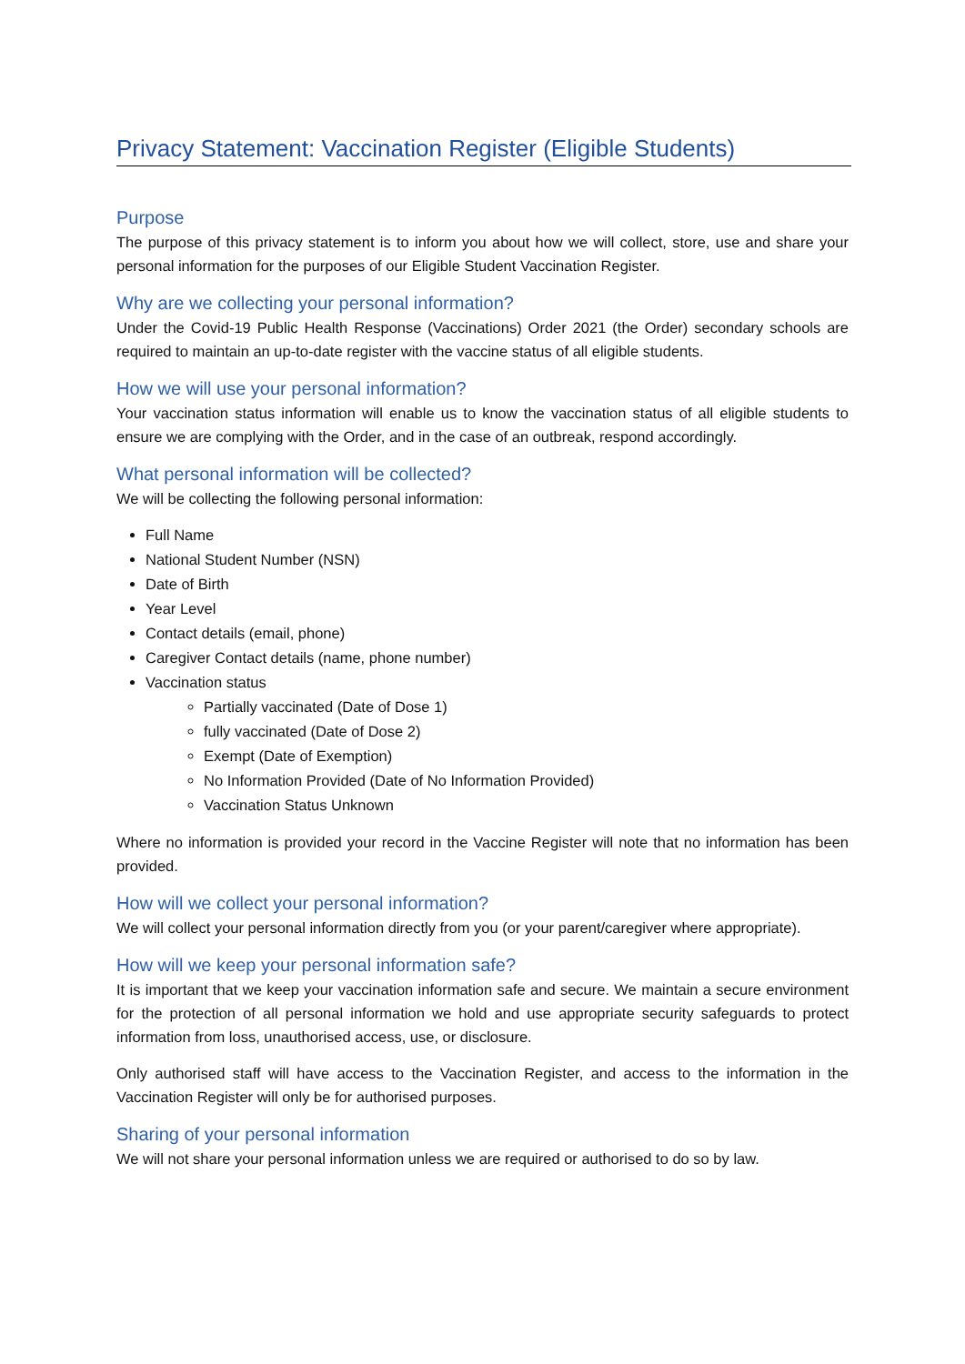Privacy Statement: Vaccination Register (Eligible Students)
Purpose
The purpose of this privacy statement is to inform you about how we will collect, store, use and share your personal information for the purposes of our Eligible Student Vaccination Register.
Why are we collecting your personal information?
Under the Covid-19 Public Health Response (Vaccinations) Order 2021 (the Order) secondary schools are required to maintain an up-to-date register with the vaccine status of all eligible students.
How we will use your personal information?
Your vaccination status information will enable us to know the vaccination status of all eligible students to ensure we are complying with the Order, and in the case of an outbreak, respond accordingly.
What personal information will be collected?
We will be collecting the following personal information:
Full Name
National Student Number (NSN)
Date of Birth
Year Level
Contact details (email, phone)
Caregiver Contact details (name, phone number)
Vaccination status
Partially vaccinated (Date of Dose 1)
fully vaccinated (Date of Dose 2)
Exempt (Date of Exemption)
No Information Provided (Date of No Information Provided)
Vaccination Status Unknown
Where no information is provided your record in the Vaccine Register will note that no information has been provided.
How will we collect your personal information?
We will collect your personal information directly from you (or your parent/caregiver where appropriate).
How will we keep your personal information safe?
It is important that we keep your vaccination information safe and secure. We maintain a secure environment for the protection of all personal information we hold and use appropriate security safeguards to protect information from loss, unauthorised access, use, or disclosure.
Only authorised staff will have access to the Vaccination Register, and access to the information in the Vaccination Register will only be for authorised purposes.
Sharing of your personal information
We will not share your personal information unless we are required or authorised to do so by law.